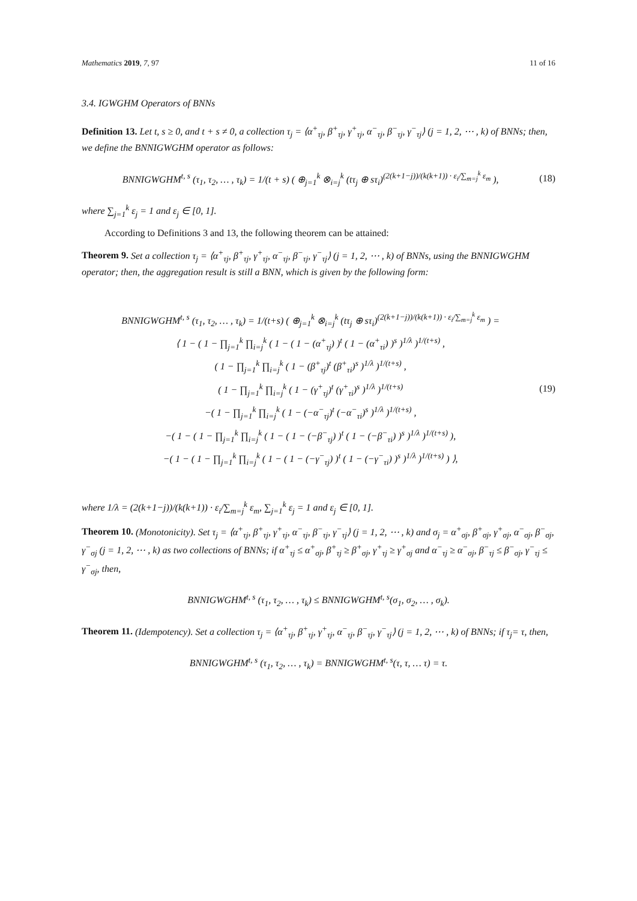Mathematics 2019, 7, 97 11 of 16
3.4. IGWGHM Operators of BNNs
Definition 13. Let t, s ≥ 0, and t + s ≠ 0, a collection τ<sub>j</sub> = ⟨α<sup>+</sup><sub>τj</sub>, β<sup>+</sup><sub>τj</sub>, γ<sup>+</sup><sub>τj</sub>, α<sup>−</sup><sub>τj</sub>, β<sup>−</sup><sub>τj</sub>, γ<sup>−</sup><sub>τj</sub>⟩ (j = 1, 2, ⋯ , k) of BNNs; then, we define the BNNIGWGHM operator as follows:
BNNIGWGHM<sup>t, s</sup> (τ<sub>1</sub>, τ<sub>2</sub>, … , τ<sub>k</sub>) = 1/(t + s) ( ⊕<sub>j=1</sub><sup>k</sup> ⊗<sub>i=j</sub><sup>k</sup> (tτ<sub>j</sub> ⊕ sτ<sub>i</sub>)<sup>(2(k+1−j))/(k(k+1)) · ε<sub>i</sub>/∑<sub>m=j</sub><sup>k</sup> ε<sub>m</sub></sup> ), (18)
where ∑<sub>j=1</sub><sup>k</sup> ε<sub>j</sub> = 1 and ε<sub>j</sub> ∈ [0, 1].
According to Definitions 3 and 13, the following theorem can be attained:
Theorem 9. Set a collection τ<sub>j</sub> = ⟨α<sup>+</sup><sub>τj</sub>, β<sup>+</sup><sub>τj</sub>, γ<sup>+</sup><sub>τj</sub>, α<sup>−</sup><sub>τj</sub>, β<sup>−</sup><sub>τj</sub>, γ<sup>−</sup><sub>τj</sub>⟩ (j = 1, 2, ⋯ , k) of BNNs, using the BNNIGWGHM operator; then, the aggregation result is still a BNN, which is given by the following form:
BNNIGWGHM<sup>t, s</sup> (τ<sub>1</sub>, τ<sub>2</sub>, … , τ<sub>k</sub>) = 1/(t+s) ( ⊕<sub>j=1</sub><sup>k</sup> ⊗<sub>i=j</sub><sup>k</sup> (tτ<sub>j</sub> ⊕ sτ<sub>i</sub>)<sup>(2(k+1−j))/(k(k+1)) · ε<sub>i</sub>/∑<sub>m=j</sub><sup>k</sup> ε<sub>m</sub></sup> ) =
⟨ 1 − ( 1 − ∏<sub>j=1</sub><sup>k</sup> ∏<sub>i=j</sub><sup>k</sup> ( 1 − ( 1 − (α<sup>+</sup><sub>τj</sub>) )<sup>t</sup> ( 1 − (α<sup>+</sup><sub>τi</sub>) )<sup>s</sup> )<sup>1/λ</sup> )<sup>1/(t+s)</sup> ,
( 1 − ∏<sub>j=1</sub><sup>k</sup> ∏<sub>i=j</sub><sup>k</sup> ( 1 − (β<sup>+</sup><sub>τj</sub>)<sup>t</sup> (β<sup>+</sup><sub>τi</sub>)<sup>s</sup> )<sup>1/λ</sup> )<sup>1/(t+s)</sup> ,
( 1 − ∏<sub>j=1</sub><sup>k</sup> ∏<sub>i=j</sub><sup>k</sup> ( 1 − (γ<sup>+</sup><sub>τj</sub>)<sup>t</sup> (γ<sup>+</sup><sub>τi</sub>)<sup>s</sup> )<sup>1/λ</sup> )<sup>1/(t+s)</sup>
−( 1 − ∏<sub>j=1</sub><sup>k</sup> ∏<sub>i=j</sub><sup>k</sup> ( 1 − (−α<sup>−</sup><sub>τj</sub>)<sup>t</sup> (−α<sup>−</sup><sub>τi</sub>)<sup>s</sup> )<sup>1/λ</sup> )<sup>1/(t+s)</sup> ,
−( 1 − ( 1 − ∏<sub>j=1</sub><sup>k</sup> ∏<sub>i=j</sub><sup>k</sup> ( 1 − ( 1 − (−β<sup>−</sup><sub>τj</sub>) )<sup>t</sup> ( 1 − (−β<sup>−</sup><sub>τi</sub>) )<sup>s</sup> )<sup>1/λ</sup> )<sup>1/(t+s)</sup> ),
−( 1 − ( 1 − ∏<sub>j=1</sub><sup>k</sup> ∏<sub>i=j</sub><sup>k</sup> ( 1 − ( 1 − (−γ<sup>−</sup><sub>τj</sub>) )<sup>t</sup> ( 1 − (−γ<sup>−</sup><sub>τi</sub>) )<sup>s</sup> )<sup>1/λ</sup> )<sup>1/(t+s)</sup> ) ⟩,
(19)
where 1/λ = (2(k+1−j))/(k(k+1)) · ε<sub>i</sub>/∑<sub>m=j</sub><sup>k</sup> ε<sub>m</sub>, ∑<sub>j=1</sub><sup>k</sup> ε<sub>j</sub> = 1 and ε<sub>j</sub> ∈ [0, 1].
Theorem 10. (Monotonicity). Set τ<sub>j</sub> = ⟨α<sup>+</sup><sub>τj</sub>, β<sup>+</sup><sub>τj</sub>, γ<sup>+</sup><sub>τj</sub>, α<sup>−</sup><sub>τj</sub>, β<sup>−</sup><sub>τj</sub>, γ<sup>−</sup><sub>τj</sub>⟩ (j = 1, 2, ⋯ , k) and σ<sub>j</sub> = α<sup>+</sup><sub>σj</sub>, β<sup>+</sup><sub>σj</sub>, γ<sup>+</sup><sub>σj</sub>, α<sup>−</sup><sub>σj</sub>, β<sup>−</sup><sub>σj</sub>, γ<sup>−</sup><sub>σj</sub> (j = 1, 2, ⋯ , k) as two collections of BNNs; if α<sup>+</sup><sub>τj</sub> ≤ α<sup>+</sup><sub>σj</sub>, β<sup>+</sup><sub>τj</sub> ≥ β<sup>+</sup><sub>σj</sub>, γ<sup>+</sup><sub>τj</sub> ≥ γ<sup>+</sup><sub>σj</sub> and α<sup>−</sup><sub>τj</sub> ≥ α<sup>−</sup><sub>σj</sub>, β<sup>−</sup><sub>τj</sub> ≤ β<sup>−</sup><sub>σj</sub>, γ<sup>−</sup><sub>τj</sub> ≤ γ<sup>−</sup><sub>σj</sub>, then,
BNNIGWGHM<sup>t, s</sup> (τ<sub>1</sub>, τ<sub>2</sub>, … , τ<sub>k</sub>) ≤ BNNIGWGHM<sup>t, s</sup>(σ<sub>1</sub>, σ<sub>2</sub>, … , σ<sub>k</sub>).
Theorem 11. (Idempotency). Set a collection τ<sub>j</sub> = ⟨α<sup>+</sup><sub>τj</sub>, β<sup>+</sup><sub>τj</sub>, γ<sup>+</sup><sub>τj</sub>, α<sup>−</sup><sub>τj</sub>, β<sup>−</sup><sub>τj</sub>, γ<sup>−</sup><sub>τj</sub>⟩ (j = 1, 2, ⋯ , k) of BNNs; if τ<sub>j</sub>= τ, then,
BNNIGWGHM<sup>t, s</sup> (τ<sub>1</sub>, τ<sub>2</sub>, … , τ<sub>k</sub>) = BNNIGWGHM<sup>t, s</sup>(τ, τ, … τ) = τ.